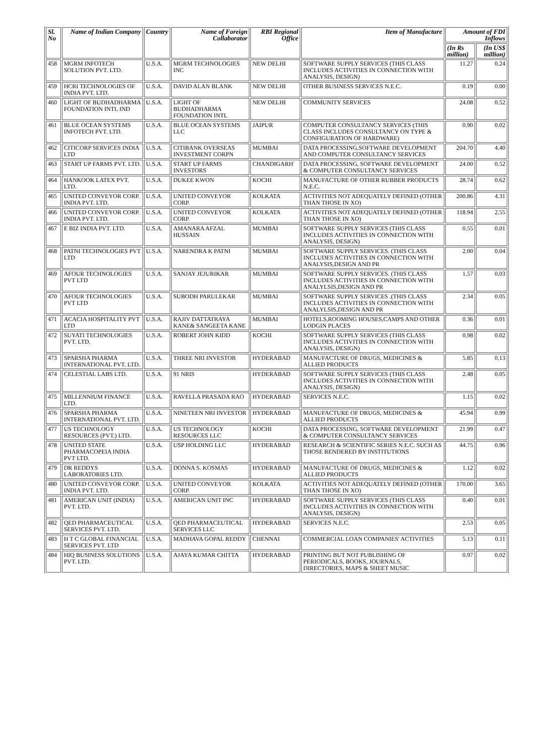| Sl. No | Name of Indian Company | Country | Name of Foreign Collaborator | RBI Regional Office | Item of Manufacture | Amount of FDI Inflows | |
| --- | --- | --- | --- | --- | --- | --- | --- |
| | | | | | | (In Rs million) | (In US$ million) |
| 458 | MGRM INFOTECH SOLUTION PVT. LTD. | U.S.A. | MGRM TECHNOLOGIES INC | NEW DELHI | SOFTWARE SUPPLY SERVICES (THIS CLASS INCLUDES ACTIVITIES IN CONNECTION WITH ANALYSIS, DESIGN) | 11.27 | 0.24 |
| 459 | HCRI TECHNOLOGIES OF INDIA PVT. LTD. | U.S.A. | DAVID ALAN BLANK | NEW DELHI | OTHER BUSINESS SERVICES N.E.C. | 0.19 | 0.00 |
| 460 | LIGHT OF BUDHADHARMA FOUNDATION INTL IND | U.S.A. | LIGHT OF BUDHADHARMA FOUNDATION INTL | NEW DELHI | COMMUNITY SERVICES | 24.08 | 0.52 |
| 461 | BLUE OCEAN SYSTEMS INFOTECH PVT. LTD. | U.S.A. | BLUE OCEAN SYSTEMS LLC | JAIPUR | COMPUTER CONSULTANCY SERVICES (THIS CLASS INCLUDES CONSULTANCY ON TYPE & CONFIGURATION OF HARDWARE) | 0.90 | 0.02 |
| 462 | CITICORP SERVICES INDIA LTD | U.S.A. | CITIBANK OVERSEAS INVESTMENT CORPN | MUMBAI | DATA PROCESSING,SOFTWARE DEVELOPMENT AND COMPUTER CONSULTANCY SERVICES | 204.70 | 4.40 |
| 463 | START UP FARMS PVT. LTD. | U.S.A. | START UP FARMS INVESTORS | CHANDIGARH` | DATA PROCESSING, SOFTWARE DEVELOPMENT & COMPUTER CONSULTANCY SERVICES | 24.00 | 0.52 |
| 464 | HANKOOK LATEX PVT. LTD. | U.S.A. | DUKEE KWON | KOCHI | MANUFACTURE OF OTHER RUBBER PRODUCTS N.E.C. | 28.74 | 0.62 |
| 465 | UNITED CONVEYOR CORP. INDIA PVT. LTD. | U.S.A. | UNITED CONVEYOR CORP. | KOLKATA | ACTIVITIES NOT ADEQUATELY DEFINED (OTHER THAN THOSE IN XO) | 200.86 | 4.31 |
| 466 | UNITED CONVEYOR CORP. INDIA PVT. LTD. | U.S.A. | UNITED CONVEYOR CORP. | KOLKATA | ACTIVITIES NOT ADEQUATELY DEFINED (OTHER THAN THOSE IN XO) | 118.94 | 2.55 |
| 467 | E BIZ INDIA PVT. LTD. | U.S.A. | AMANARA AFZAL HUSSAIN | MUMBAI | SOFTWARE SUPPLY SERVICES (THIS CLASS INCLUDES ACTIVITIES IN CONNECTION WITH ANALYSIS, DESIGN) | 0.55 | 0.01 |
| 468 | PATNI TECHNOLOGIES PVT LTD | U.S.A. | NARENDRA K PATNI | MUMBAI | SOFTWARE SUPPLY SERVICES. (THIS CLASS INCLUDES ACTIVITIES IN CONNECTION WITH ANALYSIS,DESIGN AND PR | 2.00 | 0.04 |
| 469 | AFOUR TECHNOLOGIES PVT LTD | U.S.A. | SANJAY JEJURIKAR | MUMBAI | SOFTWARE SUPPLY SERVICES. (THIS CLASS INCLUDES ACTIVITIES IN CONNECTION WITH ANALYLSIS,DESIGN AND PR | 1.57 | 0.03 |
| 470 | AFOUR TECHNOLOGIES PVT LTD | U.S.A. | SUBODH PARULEKAR | MUMBAI | SOFTWARE SUPPLY SERVICES .(THIS CLASS INCLUDES ACTIVITIES IN CONNECTION WITH ANALYLSIS,DESIGN AND PR | 2.34 | 0.05 |
| 471 | ACACIA HOSPITALITY PVT LTD | U.S.A. | RAJIV DATTATRAYA KANE& SANGEETA KANE | MUMBAI | HOTELS,ROOMING HOUSES,CAMPS AND OTHER LODGIN PLACES | 0.36 | 0.01 |
| 472 | SUYATI TECHNOLOGIES PVT. LTD. | U.S.A. | ROBERT JOHN KIDD | KOCHI | SOFTWARE SUPPLY SERVICES (THIS CLASS INCLUDES ACTIVITIES IN CONNECTION WITH ANALYSIS, DESIGN) | 0.98 | 0.02 |
| 473 | SPARSHA PHARMA INTERNATIONAL PVT. LTD. | U.S.A. | THREE NRI INVESTOR | HYDERABAD | MANUFACTURE OF DRUGS, MEDICINES & ALLIED PRODUCTS | 5.85 | 0.13 |
| 474 | CELESTIAL LABS LTD. | U.S.A. | 91 NRIS | HYDERABAD | SOFTWARE SUPPLY SERVICES (THIS CLASS INCLUDES ACTIVITIES IN CONNECTION WITH ANALYSIS, DESIGN) | 2.48 | 0.05 |
| 475 | MILLENNIUM FINANCE LTD. | U.S.A. | RAVELLA PRASADA RAO | HYDERABAD | SERVICES N.E.C. | 1.15 | 0.02 |
| 476 | SPARSHA PHARMA INTERNATIONAL PVT. LTD. | U.S.A. | NINETEEN NRI INVESTOR | HYDERABAD | MANUFACTURE OF DRUGS, MEDICINES & ALLIED PRODUCTS | 45.94 | 0.99 |
| 477 | US TECHNOLOGY RESOURCES (PVT.) LTD. | U.S.A. | US TECHNOLOGY RESOURCES LLC | KOCHI | DATA PROCESSING, SOFTWARE DEVELOPMENT & COMPUTER CONSULTANCY SERVICES | 21.99 | 0.47 |
| 478 | UNITED STATE PHARMACOPEIA INDIA PVT LTD. | U.S.A. | USP HOLDING LLC | HYDERABAD | RESEARCH & SCIENTIFIC SERIES N.E.C. SUCH AS THOSE RENDERED BY INSTITUTIONS | 44.75 | 0.96 |
| 479 | DR REDDYS LABORATORIES LTD. | U.S.A. | DONNA S. KOSMAS | HYDERABAD | MANUFACTURE OF DRUGS, MEDICINES & ALLIED PRODUCTS | 1.12 | 0.02 |
| 480 | UNITED CONVEYOR CORP. INDIA PVT. LTD. | U.S.A. | UNITED CONVEYOR CORP. | KOLKATA | ACTIVITIES NOT ADEQUATELY DEFINED (OTHER THAN THOSE IN XO) | 170.00 | 3.65 |
| 481 | AMERICAN UNIT (INDIA) PVT. LTD. | U.S.A. | AMERICAN UNIT INC | HYDERABAD | SOFTWARE SUPPLY SERVICES (THIS CLASS INCLUDES ACTIVITIES IN CONNECTION WITH ANALYSIS, DESIGN) | 0.40 | 0.01 |
| 482 | QED PHARMACEUTICAL SERVICES PVT. LTD. | U.S.A. | QED PHARMACEUTICAL SERVICES LLC | HYDERABAD | SERVICES N.E.C. | 2.53 | 0.05 |
| 483 | H T C GLOBAL FINANCIAL SERVICES PVT. LTD | U.S.A. | MADHAVA GOPAL REDDY | CHENNAI | COMMERCIAL LOAN COMPANIES' ACTIVITIES | 5.13 | 0.11 |
| 484 | HIQ BUSINESS SOLUTIONS PVT. LTD. | U.S.A. | AJAYA KUMAR CHITTA | HYDERABAD | PRINTING BUT NOT PUBLISHING OF PERIODICALS, BOOKS, JOURNALS, DIRECTORIES, MAPS & SHEET MUSIC | 0.97 | 0.02 |